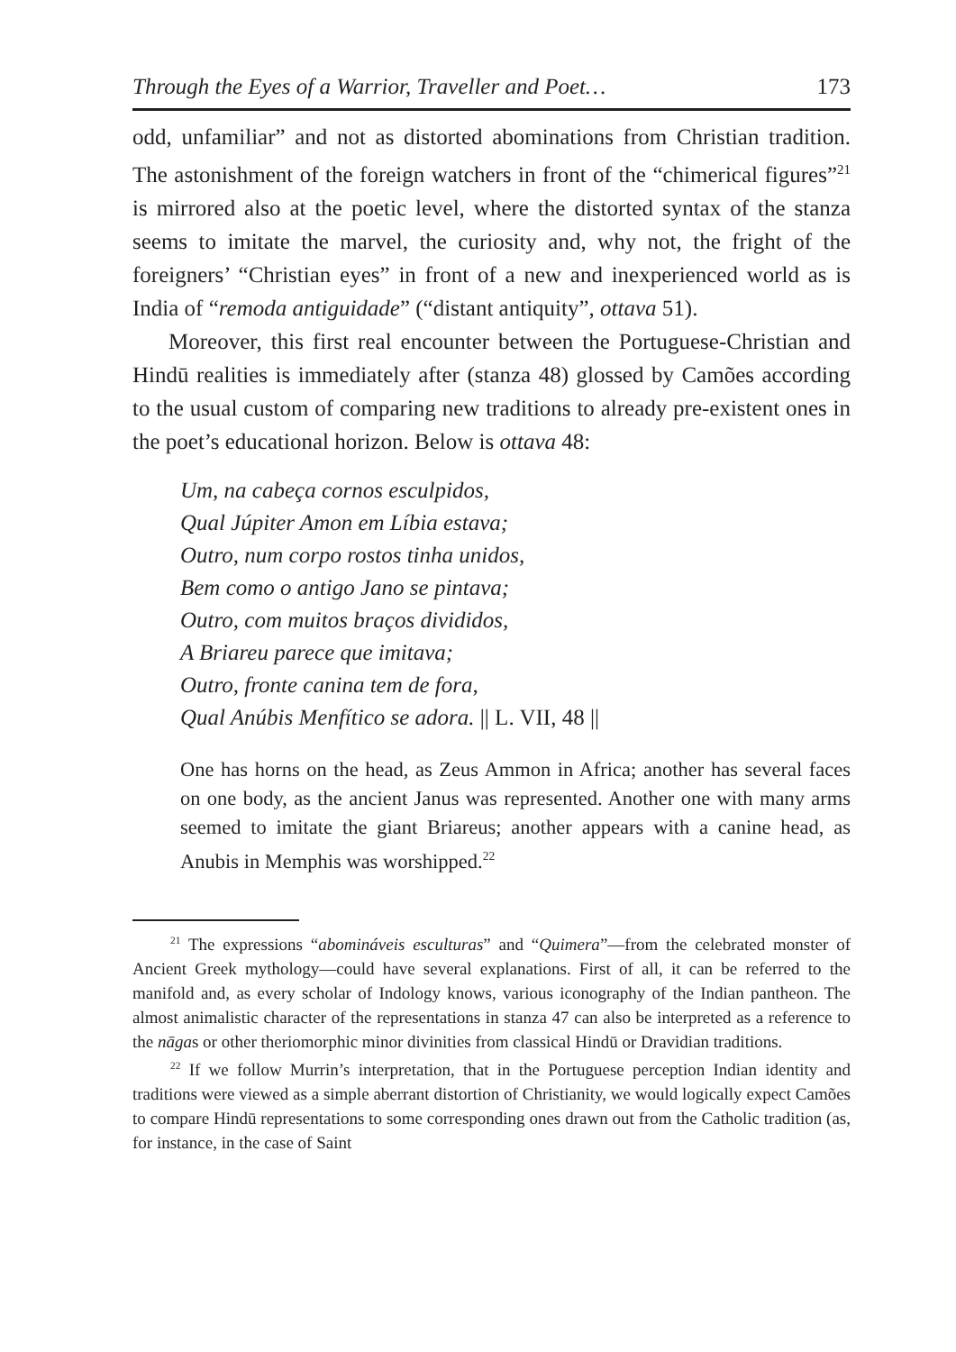Through the Eyes of a Warrior, Traveller and Poet… 173
odd, unfamiliar” and not as distorted abominations from Christian tradition. The astonishment of the foreign watchers in front of the “chimerical figures”<sup>21</sup> is mirrored also at the poetic level, where the distorted syntax of the stanza seems to imitate the marvel, the curiosity and, why not, the fright of the foreigners’ “Christian eyes” in front of a new and inexperienced world as is India of “remoda antiguidade” (“distant antiquity”, ottava 51).
Moreover, this first real encounter between the Portuguese-Christian and Hindū realities is immediately after (stanza 48) glossed by Camões according to the usual custom of comparing new traditions to already pre-existent ones in the poet’s educational horizon. Below is ottava 48:
Um, na cabeça cornos esculpidos,
Qual Júpiter Amon em Líbia estava;
Outro, num corpo rostos tinha unidos,
Bem como o antigo Jano se pintava;
Outro, com muitos braços divididos,
A Briareu parece que imitava;
Outro, fronte canina tem de fora,
Qual Anúbis Menfítico se adora. || L. VII, 48 ||
One has horns on the head, as Zeus Ammon in Africa; another has several faces on one body, as the ancient Janus was represented. Another one with many arms seemed to imitate the giant Briareus; another appears with a canine head, as Anubis in Memphis was worshipped.<sup>22</sup>
<sup>21</sup> The expressions “abomináveis esculturas” and “Quimera”—from the celebrated monster of Ancient Greek mythology—could have several explanations. First of all, it can be referred to the manifold and, as every scholar of Indology knows, various iconography of the Indian pantheon. The almost animalistic character of the representations in stanza 47 can also be interpreted as a reference to the nāgas or other theriomorphic minor divinities from classical Hindū or Dravidian traditions.
<sup>22</sup> If we follow Murrin’s interpretation, that in the Portuguese perception Indian identity and traditions were viewed as a simple aberrant distortion of Christianity, we would logically expect Camões to compare Hindū representations to some corresponding ones drawn out from the Catholic tradition (as, for instance, in the case of Saint